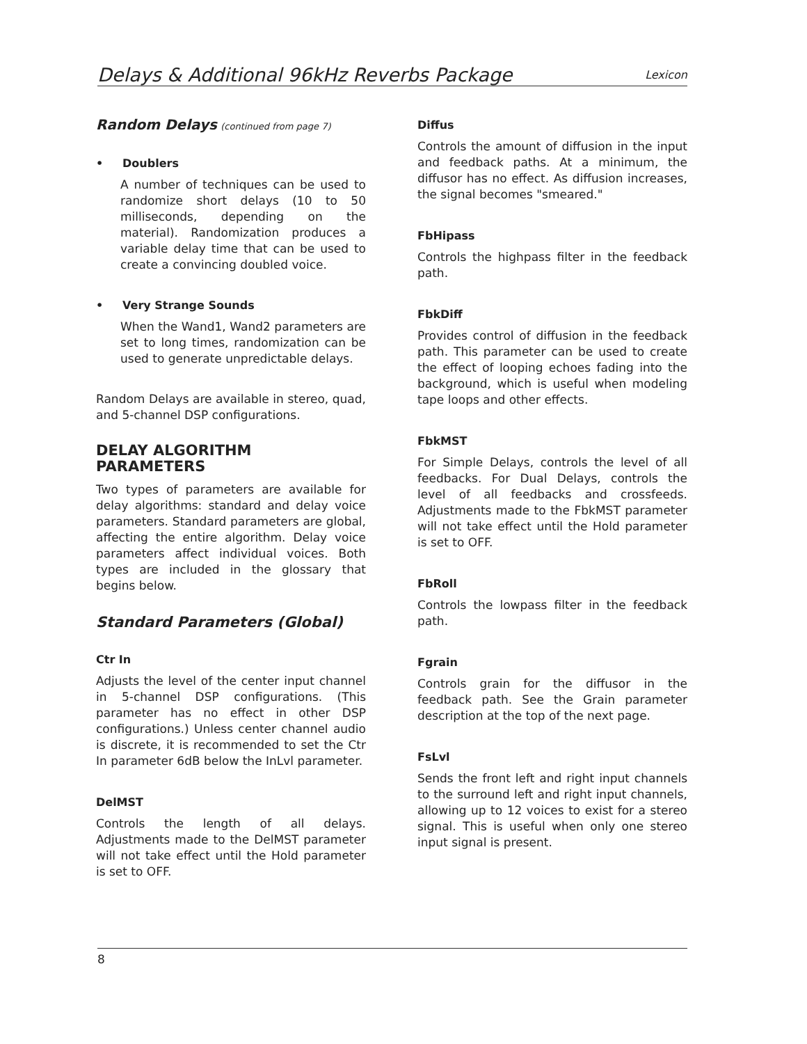Delays & Additional 96kHz Reverbs Package Lexicon
Random Delays (continued from page 7)
• Doublers
A number of techniques can be used to randomize short delays (10 to 50 milliseconds, depending on the material). Randomization produces a variable delay time that can be used to create a convincing doubled voice.
• Very Strange Sounds
When the Wand1, Wand2 parameters are set to long times, randomization can be used to generate unpredictable delays.
Random Delays are available in stereo, quad, and 5-channel DSP configurations.
DELAY ALGORITHM PARAMETERS
Two types of parameters are available for delay algorithms: standard and delay voice parameters. Standard parameters are global, affecting the entire algorithm. Delay voice parameters affect individual voices. Both types are included in the glossary that begins below.
Standard Parameters (Global)
Ctr In
Adjusts the level of the center input channel in 5-channel DSP configurations. (This parameter has no effect in other DSP configurations.) Unless center channel audio is discrete, it is recommended to set the Ctr In parameter 6dB below the InLvl parameter.
DelMST
Controls the length of all delays. Adjustments made to the DelMST parameter will not take effect until the Hold parameter is set to OFF.
Diffus
Controls the amount of diffusion in the input and feedback paths. At a minimum, the diffusor has no effect. As diffusion increases, the signal becomes "smeared."
FbHipass
Controls the highpass filter in the feedback path.
FbkDiff
Provides control of diffusion in the feedback path. This parameter can be used to create the effect of looping echoes fading into the background, which is useful when modeling tape loops and other effects.
FbkMST
For Simple Delays, controls the level of all feedbacks. For Dual Delays, controls the level of all feedbacks and crossfeeds. Adjustments made to the FbkMST parameter will not take effect until the Hold parameter is set to OFF.
FbRoll
Controls the lowpass filter in the feedback path.
Fgrain
Controls grain for the diffusor in the feedback path. See the Grain parameter description at the top of the next page.
FsLvl
Sends the front left and right input channels to the surround left and right input channels, allowing up to 12 voices to exist for a stereo signal. This is useful when only one stereo input signal is present.
8